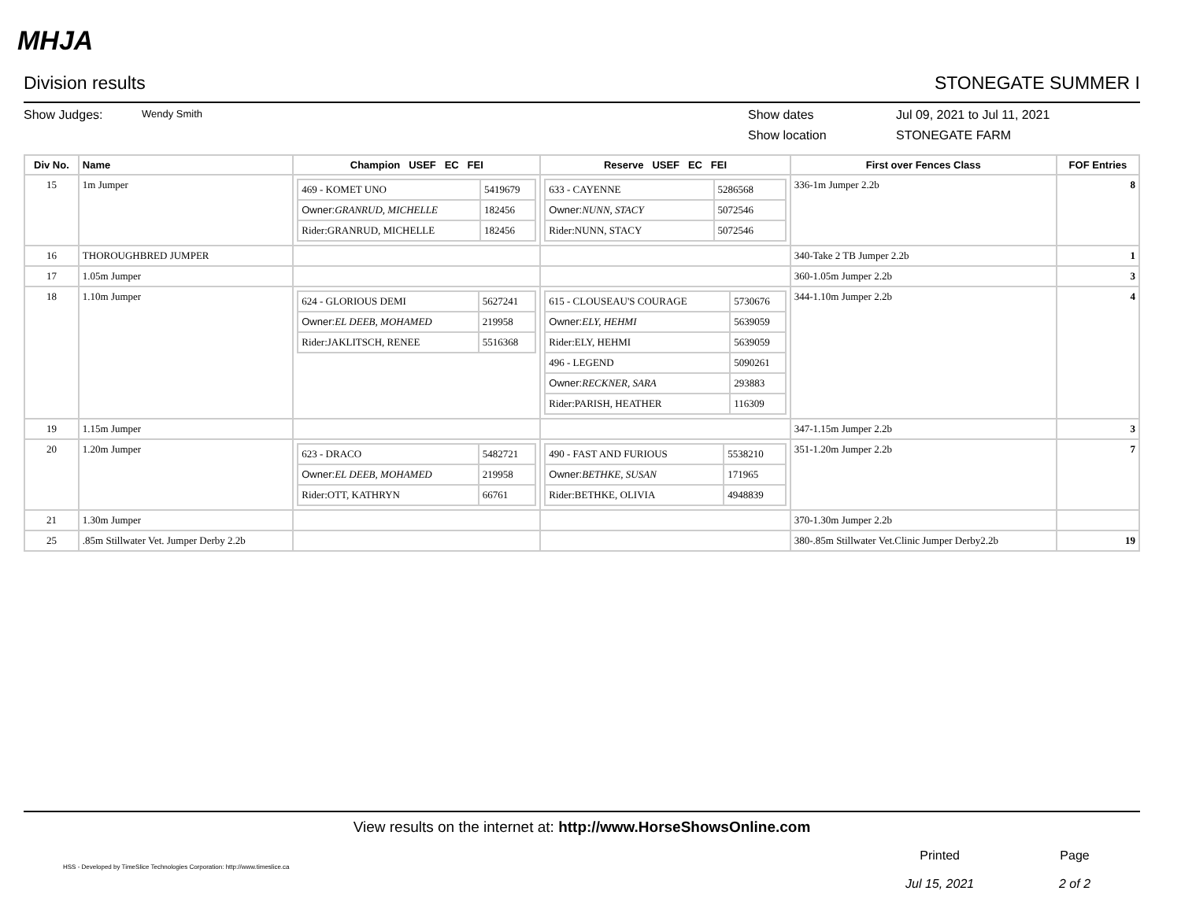MHJA
Division results STONEGATE SUMMER I
Show Judges: Wendy Smith Show dates Jul 09, 2021 to Jul 11, 2021
Show location STONEGATE FARM
| Div No. | Name | Champion USEF EC FEI | Reserve USEF EC FEI | First over Fences Class | FOF Entries |
| --- | --- | --- | --- | --- | --- |
| 15 | 1m Jumper | / 469 - KOMET UNO / 5419679 / / Owner: GRANRUD, MICHELLE / 182456 / / Rider:GRANRUD, MICHELLE / 182456 / | / 633 - CAYENNE / 5286568 / / Owner: NUNN, STACY / 5072546 / / Rider:NUNN, STACY / 5072546 / | 336-1m Jumper 2.2b | 8 |
| 16 | THOROUGHBRED JUMPER | | | 340-Take 2 TB Jumper 2.2b | 1 |
| 17 | 1.05m Jumper | | | 360-1.05m Jumper 2.2b | 3 |
| 18 | 1.10m Jumper | / 624 - GLORIOUS DEMI / 5627241 / / Owner: EL DEEB, MOHAMED / 219958 / / Rider:JAKLITSCH, RENEE / 5516368 / | / 615 - CLOUSEAU'S COURAGE / 5730676 / / Owner: ELY, HEHMI / 5639059 / / Rider:ELY, HEHMI / 5639059 / / 496 - LEGEND / 5090261 / / Owner: RECKNER, SARA / 293883 / / Rider:PARISH, HEATHER / 116309 / | 344-1.10m Jumper 2.2b | 4 |
| 19 | 1.15m Jumper | | | 347-1.15m Jumper 2.2b | 3 |
| 20 | 1.20m Jumper | / 623 - DRACO / 5482721 / / Owner: EL DEEB, MOHAMED / 219958 / / Rider:OTT, KATHRYN / 66761 / | / 490 - FAST AND FURIOUS / 5538210 / / Owner: BETHKE, SUSAN / 171965 / / Rider:BETHKE, OLIVIA / 4948839 / | 351-1.20m Jumper 2.2b | 7 |
| 21 | 1.30m Jumper | | | 370-1.30m Jumper 2.2b | |
| 25 | .85m Stillwater Vet. Jumper Derby 2.2b | | | 380-.85m Stillwater Vet.Clinic Jumper Derby2.2b | 19 |
View results on the internet at: http://www.HorseShowsOnline.com
HSS - Developed by TimeSlice Technologies Corporation: http://www.timeslice.ca
Printed
Jul 15, 2021
Page
2 of 2